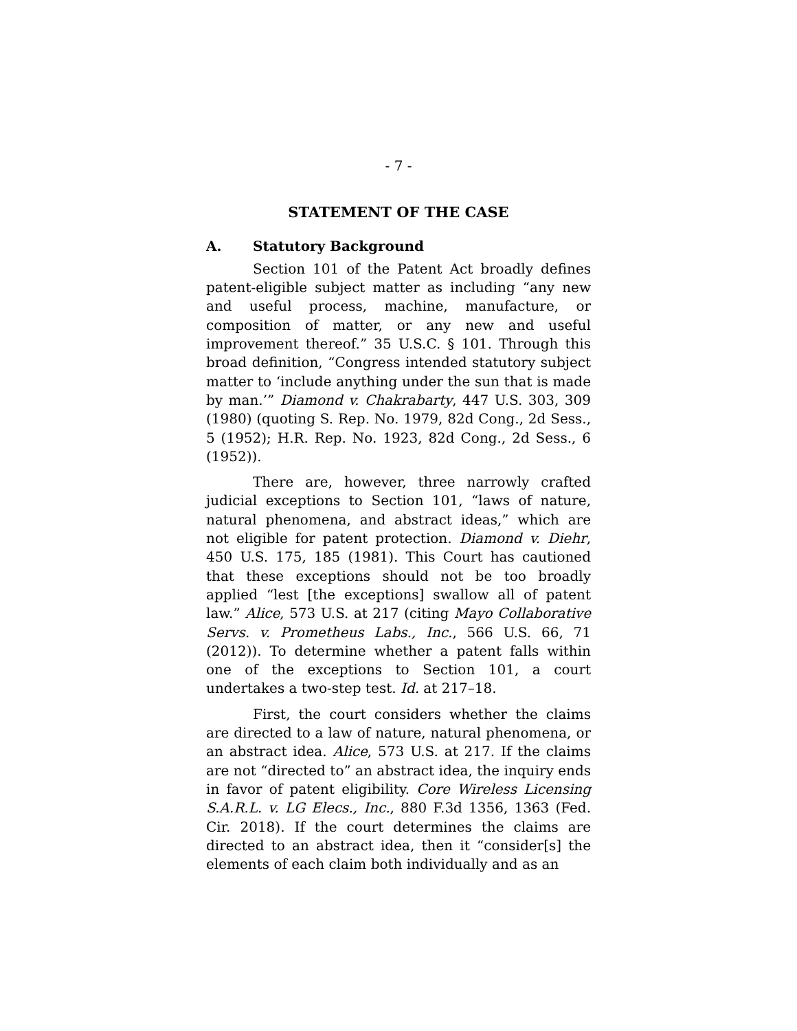- 7 -
STATEMENT OF THE CASE
A. Statutory Background
Section 101 of the Patent Act broadly defines patent-eligible subject matter as including “any new and useful process, machine, manufacture, or composition of matter, or any new and useful improvement thereof.” 35 U.S.C. § 101. Through this broad definition, “Congress intended statutory subject matter to ‘include anything under the sun that is made by man.’” Diamond v. Chakrabarty, 447 U.S. 303, 309 (1980) (quoting S. Rep. No. 1979, 82d Cong., 2d Sess., 5 (1952); H.R. Rep. No. 1923, 82d Cong., 2d Sess., 6 (1952)).
There are, however, three narrowly crafted judicial exceptions to Section 101, “laws of nature, natural phenomena, and abstract ideas,” which are not eligible for patent protection. Diamond v. Diehr, 450 U.S. 175, 185 (1981). This Court has cautioned that these exceptions should not be too broadly applied “lest [the exceptions] swallow all of patent law.” Alice, 573 U.S. at 217 (citing Mayo Collaborative Servs. v. Prometheus Labs., Inc., 566 U.S. 66, 71 (2012)). To determine whether a patent falls within one of the exceptions to Section 101, a court undertakes a two-step test. Id. at 217–18.
First, the court considers whether the claims are directed to a law of nature, natural phenomena, or an abstract idea. Alice, 573 U.S. at 217. If the claims are not “directed to” an abstract idea, the inquiry ends in favor of patent eligibility. Core Wireless Licensing S.A.R.L. v. LG Elecs., Inc., 880 F.3d 1356, 1363 (Fed. Cir. 2018). If the court determines the claims are directed to an abstract idea, then it “consider[s] the elements of each claim both individually and as an